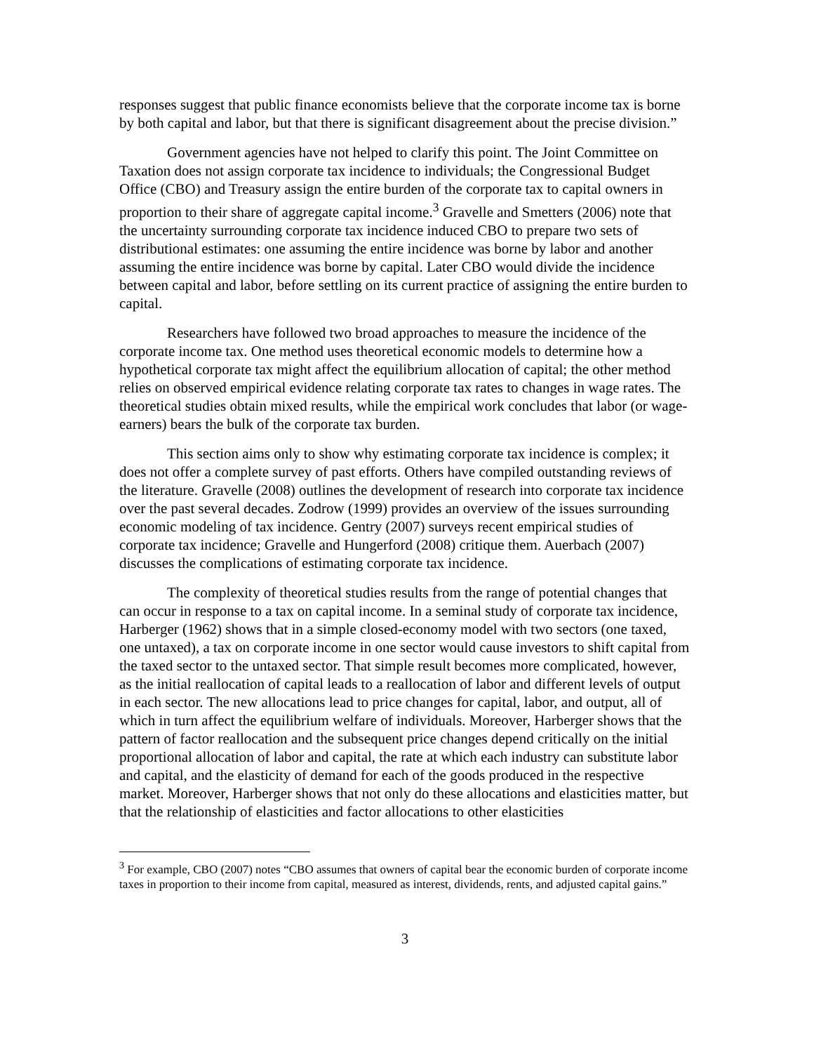responses suggest that public finance economists believe that the corporate income tax is borne by both capital and labor, but that there is significant disagreement about the precise division.”
Government agencies have not helped to clarify this point. The Joint Committee on Taxation does not assign corporate tax incidence to individuals; the Congressional Budget Office (CBO) and Treasury assign the entire burden of the corporate tax to capital owners in proportion to their share of aggregate capital income.<sup>3</sup> Gravelle and Smetters (2006) note that the uncertainty surrounding corporate tax incidence induced CBO to prepare two sets of distributional estimates: one assuming the entire incidence was borne by labor and another assuming the entire incidence was borne by capital. Later CBO would divide the incidence between capital and labor, before settling on its current practice of assigning the entire burden to capital.
Researchers have followed two broad approaches to measure the incidence of the corporate income tax. One method uses theoretical economic models to determine how a hypothetical corporate tax might affect the equilibrium allocation of capital; the other method relies on observed empirical evidence relating corporate tax rates to changes in wage rates. The theoretical studies obtain mixed results, while the empirical work concludes that labor (or wage-earners) bears the bulk of the corporate tax burden.
This section aims only to show why estimating corporate tax incidence is complex; it does not offer a complete survey of past efforts. Others have compiled outstanding reviews of the literature. Gravelle (2008) outlines the development of research into corporate tax incidence over the past several decades. Zodrow (1999) provides an overview of the issues surrounding economic modeling of tax incidence. Gentry (2007) surveys recent empirical studies of corporate tax incidence; Gravelle and Hungerford (2008) critique them. Auerbach (2007) discusses the complications of estimating corporate tax incidence.
The complexity of theoretical studies results from the range of potential changes that can occur in response to a tax on capital income. In a seminal study of corporate tax incidence, Harberger (1962) shows that in a simple closed-economy model with two sectors (one taxed, one untaxed), a tax on corporate income in one sector would cause investors to shift capital from the taxed sector to the untaxed sector. That simple result becomes more complicated, however, as the initial reallocation of capital leads to a reallocation of labor and different levels of output in each sector. The new allocations lead to price changes for capital, labor, and output, all of which in turn affect the equilibrium welfare of individuals. Moreover, Harberger shows that the pattern of factor reallocation and the subsequent price changes depend critically on the initial proportional allocation of labor and capital, the rate at which each industry can substitute labor and capital, and the elasticity of demand for each of the goods produced in the respective market. Moreover, Harberger shows that not only do these allocations and elasticities matter, but that the relationship of elasticities and factor allocations to other elasticities
<sup>3</sup> For example, CBO (2007) notes “CBO assumes that owners of capital bear the economic burden of corporate income taxes in proportion to their income from capital, measured as interest, dividends, rents, and adjusted capital gains.”
3